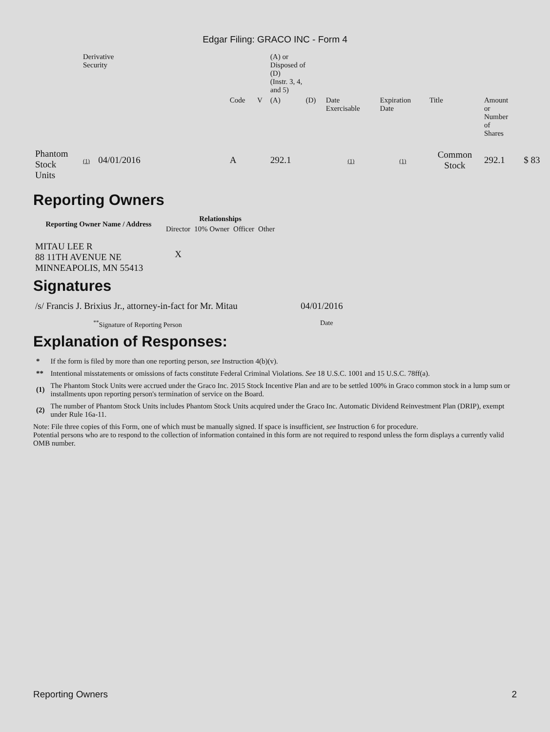Edgar Filing: GRACO INC - Form 4
| | Derivative Security | | | | | (A) or Disposed of (D) (Instr. 3, 4, and 5) | | | | | | |
| | | | | Code | V | (A) | (D) | Date Exercisable | Expiration Date | Title | Amount or Number of Shares | |
| Phantom Stock Units | (1) | 04/01/2016 | | A | | 292.1 | | (1) | (1) | Common Stock | 292.1 | $ 83 |
Reporting Owners
| Reporting Owner Name / Address | Relationships | | | |
| --- | --- | --- | --- | --- |
| | Director | 10% Owner | Officer | Other |
| MITAU LEE R 88 11TH AVENUE NE MINNEAPOLIS, MN 55413 | X | | | |
Signatures
| /s/ Francis J. Brixius Jr., attorney-in-fact for Mr. Mitau | 04/01/2016 |
| <sup>**</sup> Signature of Reporting Person | Date |
Explanation of Responses:
| * | If the form is filed by more than one reporting person, see Instruction 4(b)(v). |
| ** | Intentional misstatements or omissions of facts constitute Federal Criminal Violations. See 18 U.S.C. 1001 and 15 U.S.C. 78ff(a). |
| (1) | The Phantom Stock Units were accrued under the Graco Inc. 2015 Stock Incentive Plan and are to be settled 100% in Graco common stock in a lump sum or installments upon reporting person's termination of service on the Board. |
| (2) | The number of Phantom Stock Units includes Phantom Stock Units acquired under the Graco Inc. Automatic Dividend Reinvestment Plan (DRIP), exempt under Rule 16a-11. |
Note: File three copies of this Form, one of which must be manually signed. If space is insufficient, see Instruction 6 for procedure.
Potential persons who are to respond to the collection of information contained in this form are not required to respond unless the form displays a currently valid OMB number.
Reporting Owners 2